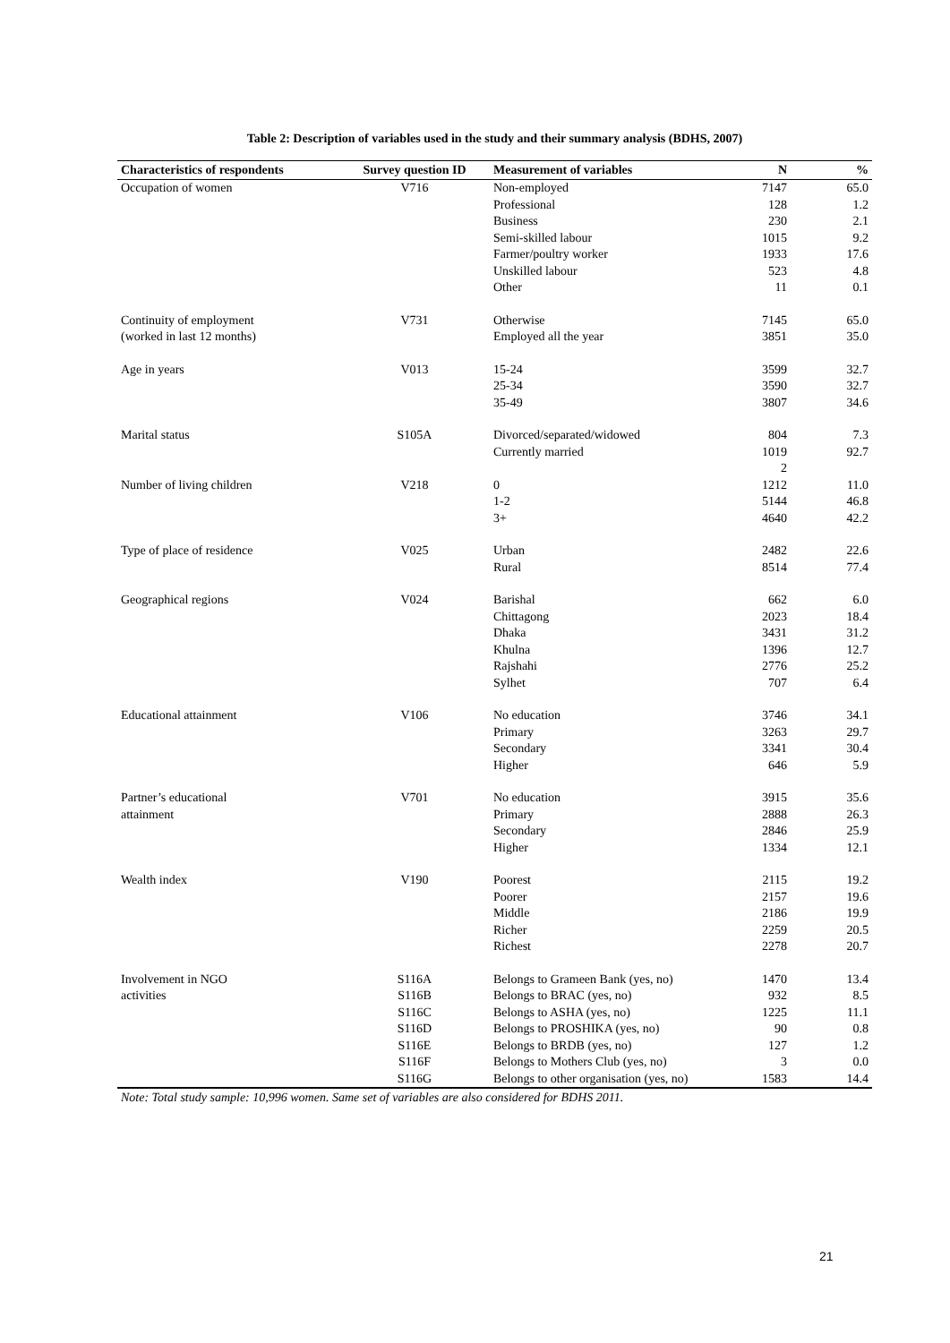Table 2: Description of variables used in the study and their summary analysis (BDHS, 2007)
| Characteristics of respondents | Survey question ID | Measurement of variables | N | % |
| --- | --- | --- | --- | --- |
| Occupation of women | V716 | Non-employed | 7147 | 65.0 |
| | | Professional | 128 | 1.2 |
| | | Business | 230 | 2.1 |
| | | Semi-skilled labour | 1015 | 9.2 |
| | | Farmer/poultry worker | 1933 | 17.6 |
| | | Unskilled labour | 523 | 4.8 |
| | | Other | 11 | 0.1 |
| Continuity of employment | V731 | Otherwise | 7145 | 65.0 |
| (worked in last 12 months) | | Employed all the year | 3851 | 35.0 |
| Age in years | V013 | 15-24 | 3599 | 32.7 |
| | | 25-34 | 3590 | 32.7 |
| | | 35-49 | 3807 | 34.6 |
| Marital status | S105A | Divorced/separated/widowed | 804 | 7.3 |
| | | Currently married | 1019 2 | 92.7 |
| Number of living children | V218 | 0 | 1212 | 11.0 |
| | | 1-2 | 5144 | 46.8 |
| | | 3+ | 4640 | 42.2 |
| Type of place of residence | V025 | Urban | 2482 | 22.6 |
| | | Rural | 8514 | 77.4 |
| Geographical regions | V024 | Barishal | 662 | 6.0 |
| | | Chittagong | 2023 | 18.4 |
| | | Dhaka | 3431 | 31.2 |
| | | Khulna | 1396 | 12.7 |
| | | Rajshahi | 2776 | 25.2 |
| | | Sylhet | 707 | 6.4 |
| Educational attainment | V106 | No education | 3746 | 34.1 |
| | | Primary | 3263 | 29.7 |
| | | Secondary | 3341 | 30.4 |
| | | Higher | 646 | 5.9 |
| Partner’s educational | V701 | No education | 3915 | 35.6 |
| attainment | | Primary | 2888 | 26.3 |
| | | Secondary | 2846 | 25.9 |
| | | Higher | 1334 | 12.1 |
| Wealth index | V190 | Poorest | 2115 | 19.2 |
| | | Poorer | 2157 | 19.6 |
| | | Middle | 2186 | 19.9 |
| | | Richer | 2259 | 20.5 |
| | | Richest | 2278 | 20.7 |
| Involvement in NGO | S116A | Belongs to Grameen Bank (yes, no) | 1470 | 13.4 |
| activities | S116B | Belongs to BRAC (yes, no) | 932 | 8.5 |
| | S116C | Belongs to ASHA (yes, no) | 1225 | 11.1 |
| | S116D | Belongs to PROSHIKA (yes, no) | 90 | 0.8 |
| | S116E | Belongs to BRDB (yes, no) | 127 | 1.2 |
| | S116F | Belongs to Mothers Club (yes, no) | 3 | 0.0 |
| | S116G | Belongs to other organisation (yes, no) | 1583 | 14.4 |
Note: Total study sample: 10,996 women. Same set of variables are also considered for BDHS 2011.
21